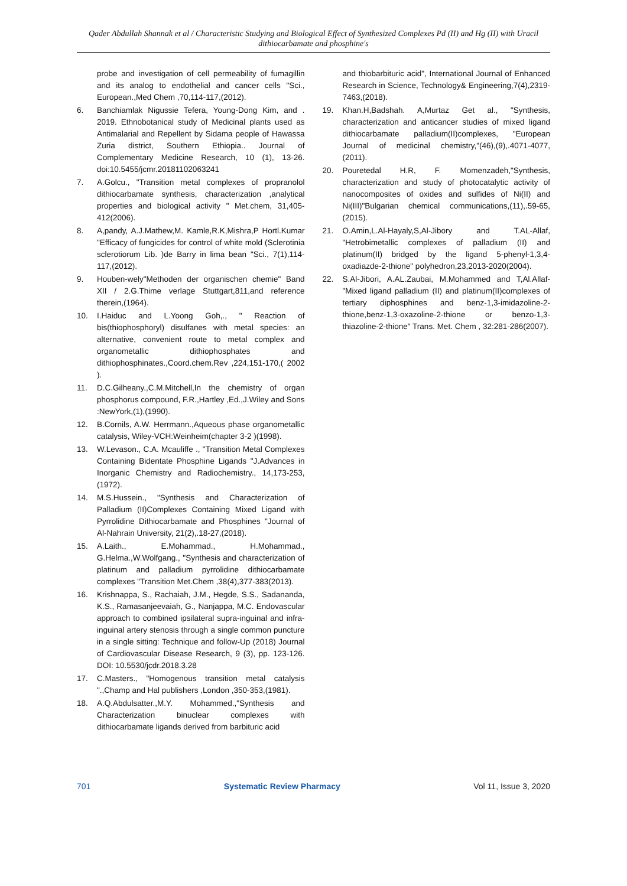Qader Abdullah Shannak et al / Characteristic Studying and Biological Effect of Synthesized Complexes Pd (II) and Hg (II) with Uracil dithiocarbamate and phosphine's
probe and investigation of cell permeability of fumagillin and its analog to endothelial and cancer cells "Sci., European.,Med Chem ,70,114-117,(2012).
6. Banchiamlak Nigussie Tefera, Young-Dong Kim, and . 2019. Ethnobotanical study of Medicinal plants used as Antimalarial and Repellent by Sidama people of Hawassa Zuria district, Southern Ethiopia.. Journal of Complementary Medicine Research, 10 (1), 13-26. doi:10.5455/jcmr.20181102063241
7. A.Golcu., "Transition metal complexes of propranolol dithiocarbamate synthesis, characterization ,analytical properties and biological activity " Met.chem, 31,405-412(2006).
8. A,pandy, A.J.Mathew,M. Kamle,R.K,Mishra,P Hortl.Kumar "Efficacy of fungicides for control of white mold (Sclerotinia sclerotiorum Lib. )de Barry in lima bean "Sci., 7(1),114-117,(2012).
9. Houben-wely"Methoden der organischen chemie" Band XII / 2.G.Thime verlage Stuttgart,811,and reference therein,(1964).
10. I.Haiduc and L.Yoong Goh,., " Reaction of bis(thiophosphoryl) disulfanes with metal species: an alternative, convenient route to metal complex and organometallic dithiophosphates and dithiophosphinates.,Coord.chem.Rev ,224,151-170,( 2002 ).
11. D.C.Gilheany.,C.M.Mitchell,In the chemistry of organ phosphorus compound, F.R.,Hartley ,Ed.,J.Wiley and Sons :NewYork,(1),(1990).
12. B.Cornils, A.W. Herrmann.,Aqueous phase organometallic catalysis, Wiley-VCH:Weinheim(chapter 3-2 )(1998).
13. W.Levason., C.A. Mcauliffe ., "Transition Metal Complexes Containing Bidentate Phosphine Ligands "J.Advances in Inorganic Chemistry and Radiochemistry., 14,173-253,(1972).
14. M.S.Hussein., "Synthesis and Characterization of Palladium (II)Complexes Containing Mixed Ligand with Pyrrolidine Dithiocarbamate and Phosphines "Journal of Al-Nahrain University, 21(2),.18-27,(2018).
15. A.Laith., E.Mohammad., H.Mohammad., G.Helma.,W.Wolfgang., "Synthesis and characterization of platinum and palladium pyrrolidine dithiocarbamate complexes "Transition Met.Chem ,38(4),377-383(2013).
16. Krishnappa, S., Rachaiah, J.M., Hegde, S.S., Sadananda, K.S., Ramasanjeevaiah, G., Nanjappa, M.C. Endovascular approach to combined ipsilateral supra-inguinal and infra-inguinal artery stenosis through a single common puncture in a single sitting: Technique and follow-Up (2018) Journal of Cardiovascular Disease Research, 9 (3), pp. 123-126. DOI: 10.5530/jcdr.2018.3.28
17. C.Masters., "Homogenous transition metal catalysis ".,Champ and Hal publishers ,London ,350-353,(1981).
18. A.Q.Abdulsatter.,M.Y. Mohammed.,"Synthesis and Characterization binuclear complexes with dithiocarbamate ligands derived from barbituric acid
and thiobarbituric acid", International Journal of Enhanced Research in Science, Technology& Engineering,7(4),2319-7463,(2018).
19. Khan.H,Badshah. A,Murtaz Get al., "Synthesis, characterization and anticancer studies of mixed ligand dithiocarbamate palladium(II)complexes, "European Journal of medicinal chemistry,"(46),(9),.4071-4077, (2011).
20. Pouretedal H.R, F. Momenzadeh,"Synthesis, characterization and study of photocatalytic activity of nanocomposites of oxides and sulfides of Ni(II) and Ni(III)"Bulgarian chemical communications,(11),.59-65,(2015).
21. O.Amin,L.Al-Hayaly,S,Al-Jibory and T.AL-Allaf, "Hetrobimetallic complexes of palladium (II) and platinum(II) bridged by the ligand 5-phenyl-1,3,4-oxadiazde-2-thione" polyhedron,23,2013-2020(2004).
22. S.Al-Jibori, A.AL.Zaubai, M.Mohammed and T,Al.Allaf-"Mixed ligand palladium (II) and platinum(II)complexes of tertiary diphosphines and benz-1,3-imidazoline-2-thione,benz-1,3-oxazoline-2-thione or benzo-1,3-thiazoline-2-thione" Trans. Met. Chem , 32:281-286(2007).
701 Systematic Review Pharmacy Vol 11, Issue 3, 2020